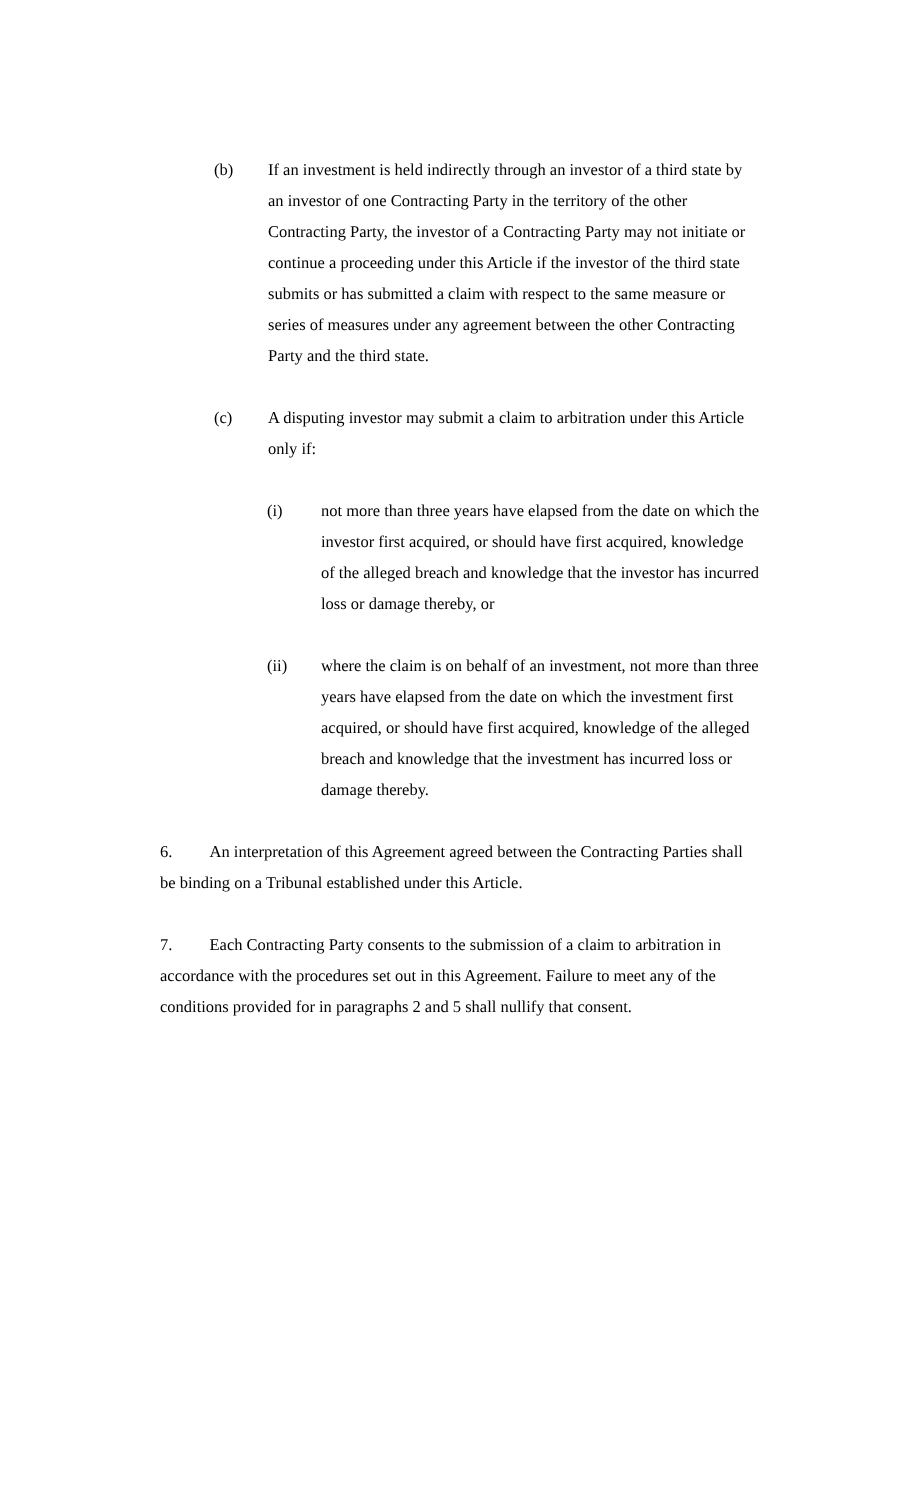(b) If an investment is held indirectly through an investor of a third state by an investor of one Contracting Party in the territory of the other Contracting Party, the investor of a Contracting Party may not initiate or continue a proceeding under this Article if the investor of the third state submits or has submitted a claim with respect to the same measure or series of measures under any agreement between the other Contracting Party and the third state.
(c) A disputing investor may submit a claim to arbitration under this Article only if:
(i) not more than three years have elapsed from the date on which the investor first acquired, or should have first acquired, knowledge of the alleged breach and knowledge that the investor has incurred loss or damage thereby, or
(ii) where the claim is on behalf of an investment, not more than three years have elapsed from the date on which the investment first acquired, or should have first acquired, knowledge of the alleged breach and knowledge that the investment has incurred loss or damage thereby.
6. An interpretation of this Agreement agreed between the Contracting Parties shall be binding on a Tribunal established under this Article.
7. Each Contracting Party consents to the submission of a claim to arbitration in accordance with the procedures set out in this Agreement. Failure to meet any of the conditions provided for in paragraphs 2 and 5 shall nullify that consent.